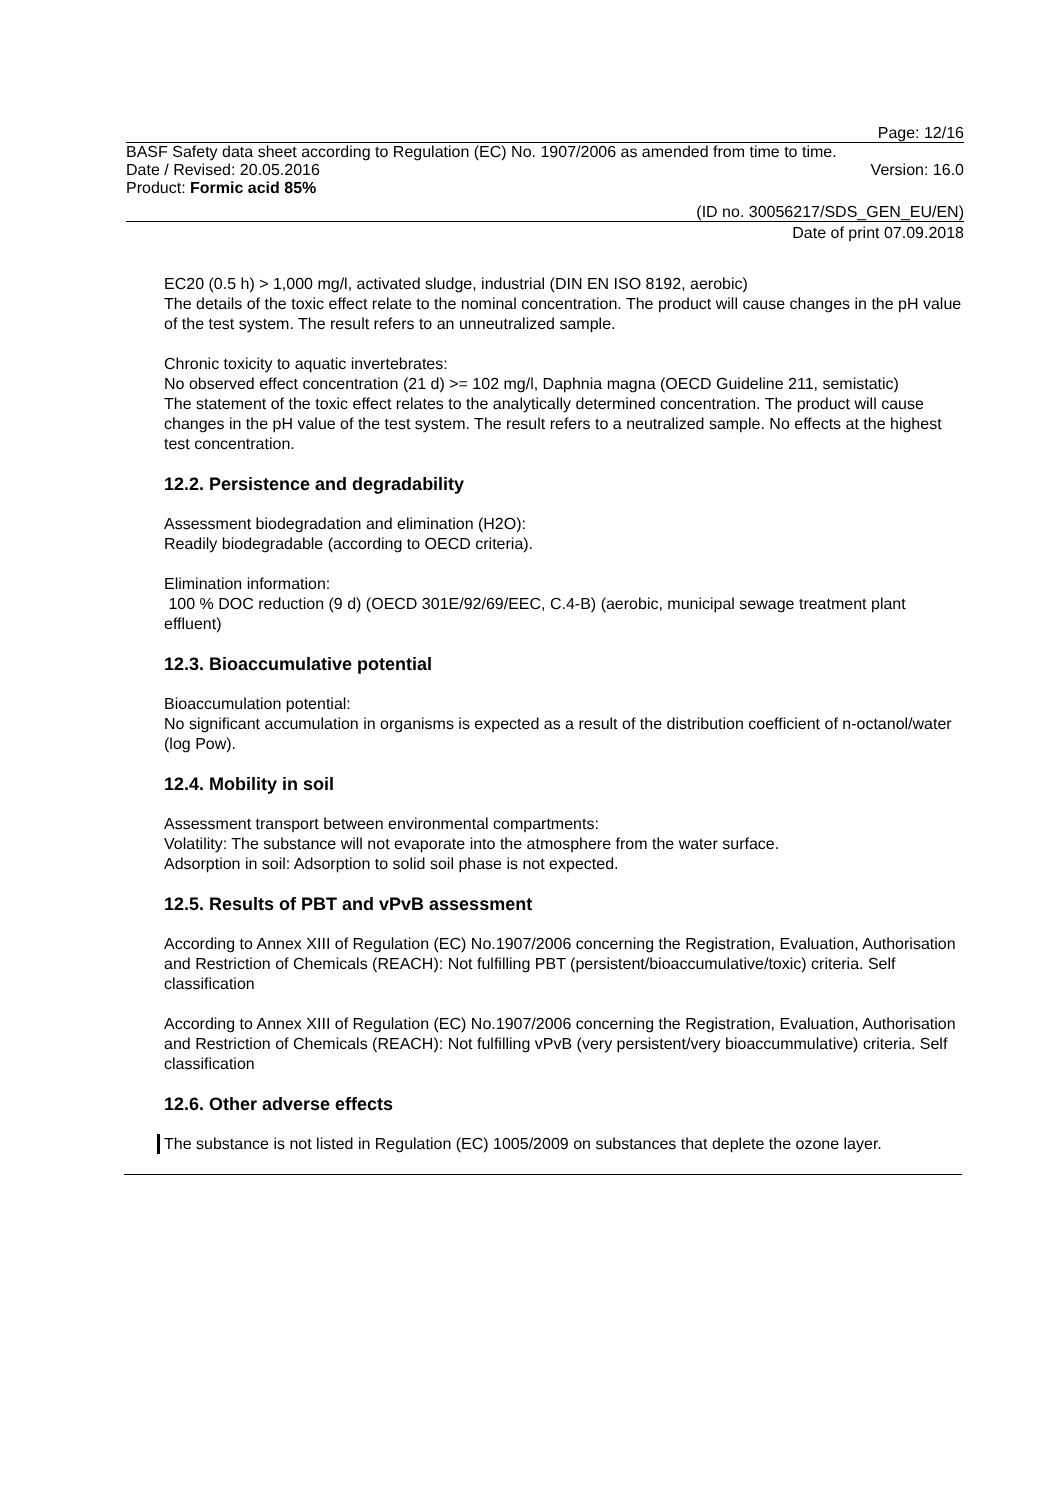Page: 12/16
BASF Safety data sheet according to Regulation (EC) No. 1907/2006 as amended from time to time.
Date / Revised: 20.05.2016 Version: 16.0
Product: Formic acid 85%
(ID no. 30056217/SDS_GEN_EU/EN)
Date of print 07.09.2018
EC20 (0.5 h) > 1,000 mg/l, activated sludge, industrial (DIN EN ISO 8192, aerobic)
The details of the toxic effect relate to the nominal concentration. The product will cause changes in the pH value of the test system. The result refers to an unneutralized sample.
Chronic toxicity to aquatic invertebrates:
No observed effect concentration (21 d) >= 102 mg/l, Daphnia magna (OECD Guideline 211, semistatic)
The statement of the toxic effect relates to the analytically determined concentration. The product will cause changes in the pH value of the test system. The result refers to a neutralized sample. No effects at the highest test concentration.
12.2. Persistence and degradability
Assessment biodegradation and elimination (H2O):
Readily biodegradable (according to OECD criteria).
Elimination information:
100 % DOC reduction (9 d) (OECD 301E/92/69/EEC, C.4-B) (aerobic, municipal sewage treatment plant effluent)
12.3. Bioaccumulative potential
Bioaccumulation potential:
No significant accumulation in organisms is expected as a result of the distribution coefficient of n-octanol/water (log Pow).
12.4. Mobility in soil
Assessment transport between environmental compartments:
Volatility: The substance will not evaporate into the atmosphere from the water surface.
Adsorption in soil: Adsorption to solid soil phase is not expected.
12.5. Results of PBT and vPvB assessment
According to Annex XIII of Regulation (EC) No.1907/2006 concerning the Registration, Evaluation, Authorisation and Restriction of Chemicals (REACH): Not fulfilling PBT (persistent/bioaccumulative/toxic) criteria. Self classification
According to Annex XIII of Regulation (EC) No.1907/2006 concerning the Registration, Evaluation, Authorisation and Restriction of Chemicals (REACH): Not fulfilling vPvB (very persistent/very bioaccummulative) criteria. Self classification
12.6. Other adverse effects
The substance is not listed in Regulation (EC) 1005/2009 on substances that deplete the ozone layer.